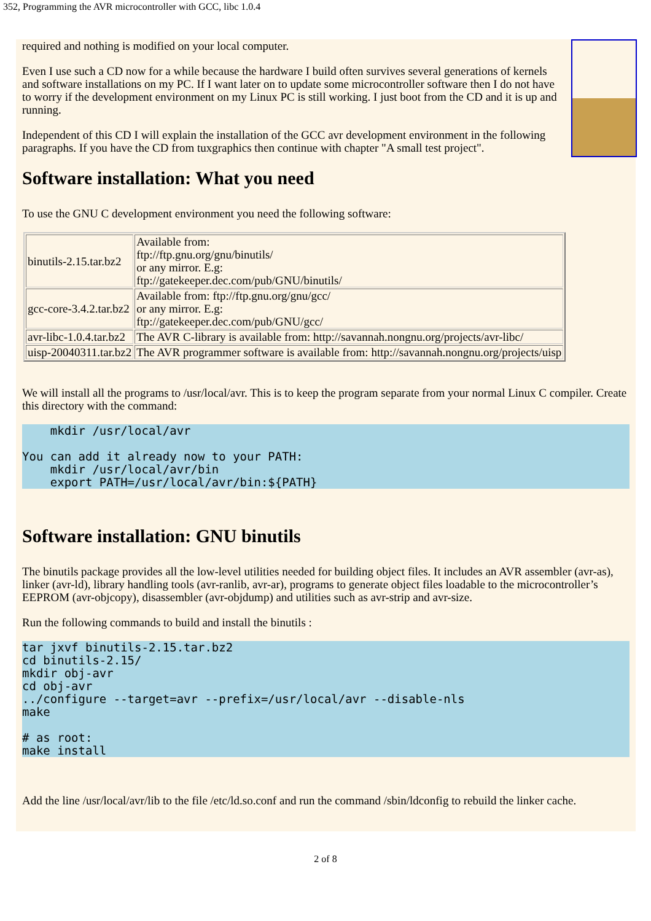352, Programming the AVR microcontroller with GCC, libc 1.0.4
required and nothing is modified on your local computer.
Even I use such a CD now for a while because the hardware I build often survives several generations of kernels and software installations on my PC. If I want later on to update some microcontroller software then I do not have to worry if the development environment on my Linux PC is still working. I just boot from the CD and it is up and running.
Independent of this CD I will explain the installation of the GCC avr development environment in the following paragraphs. If you have the CD from tuxgraphics then continue with chapter "A small test project".
Software installation: What you need
To use the GNU C development environment you need the following software:
| binutils-2.15.tar.bz2 | Available from: ftp://ftp.gnu.org/gnu/binutils/ or any mirror. E.g: ftp://gatekeeper.dec.com/pub/GNU/binutils/ |
| gcc-core-3.4.2.tar.bz2 | Available from: ftp://ftp.gnu.org/gnu/gcc/ or any mirror. E.g: ftp://gatekeeper.dec.com/pub/GNU/gcc/ |
| avr-libc-1.0.4.tar.bz2 | The AVR C-library is available from: http://savannah.nongnu.org/projects/avr-libc/ |
| uisp-20040311.tar.bz2 | The AVR programmer software is available from: http://savannah.nongnu.org/projects/uisp |
We will install all the programs to /usr/local/avr. This is to keep the program separate from your normal Linux C compiler. Create this directory with the command:
    mkdir /usr/local/avr

You can add it already now to your PATH:
    mkdir /usr/local/avr/bin
    export PATH=/usr/local/avr/bin:${PATH}
Software installation: GNU binutils
The binutils package provides all the low-level utilities needed for building object files. It includes an AVR assembler (avr-as), linker (avr-ld), library handling tools (avr-ranlib, avr-ar), programs to generate object files loadable to the microcontroller’s EEPROM (avr-objcopy), disassembler (avr-objdump) and utilities such as avr-strip and avr-size.
Run the following commands to build and install the binutils :
tar jxvf binutils-2.15.tar.bz2
cd binutils-2.15/
mkdir obj-avr
cd obj-avr
../configure --target=avr --prefix=/usr/local/avr --disable-nls
make

# as root:
make install
Add the line /usr/local/avr/lib to the file /etc/ld.so.conf and run the command /sbin/ldconfig to rebuild the linker cache.
2 of 8